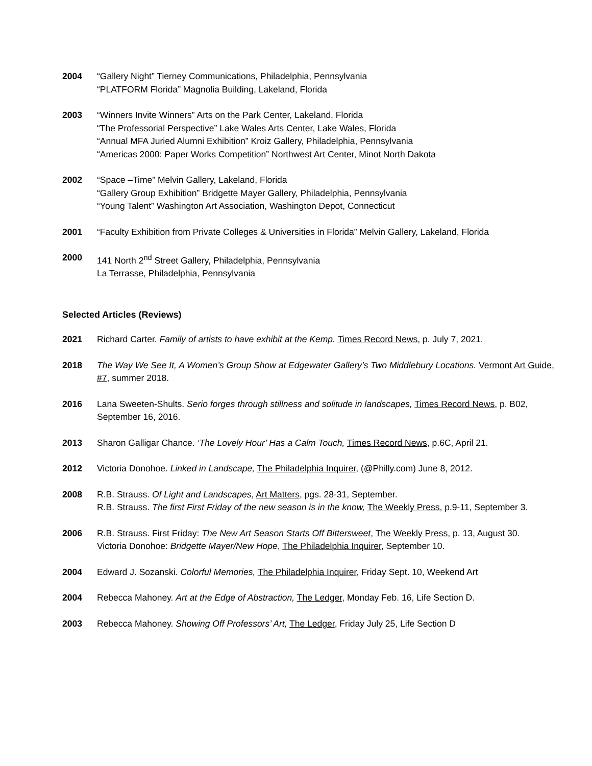2004 “Gallery Night” Tierney Communications, Philadelphia, Pennsylvania
“PLATFORM Florida” Magnolia Building, Lakeland, Florida
2003 “Winners Invite Winners” Arts on the Park Center, Lakeland, Florida
“The Professorial Perspective” Lake Wales Arts Center, Lake Wales, Florida
“Annual MFA Juried Alumni Exhibition” Kroiz Gallery, Philadelphia, Pennsylvania
“Americas 2000: Paper Works Competition” Northwest Art Center, Minot North Dakota
2002 “Space –Time” Melvin Gallery, Lakeland, Florida
“Gallery Group Exhibition” Bridgette Mayer Gallery, Philadelphia, Pennsylvania
“Young Talent” Washington Art Association, Washington Depot, Connecticut
2001 “Faculty Exhibition from Private Colleges & Universities in Florida” Melvin Gallery, Lakeland, Florida
2000 141 North 2<sup>nd</sup> Street Gallery, Philadelphia, Pennsylvania
La Terrasse, Philadelphia, Pennsylvania
Selected Articles (Reviews)
2021 Richard Carter. Family of artists to have exhibit at the Kemp. Times Record News, p. July 7, 2021.
2018 The Way We See It, A Women’s Group Show at Edgewater Gallery’s Two Middlebury Locations. Vermont Art Guide, #7, summer 2018.
2016 Lana Sweeten-Shults. Serio forges through stillness and solitude in landscapes, Times Record News, p. B02, September 16, 2016.
2013 Sharon Galligar Chance. ‘The Lovely Hour’ Has a Calm Touch, Times Record News, p.6C, April 21.
2012 Victoria Donohoe. Linked in Landscape, The Philadelphia Inquirer, (@Philly.com) June 8, 2012.
2008 R.B. Strauss. Of Light and Landscapes, Art Matters, pgs. 28-31, September.
R.B. Strauss. The first First Friday of the new season is in the know, The Weekly Press, p.9-11, September 3.
2006 R.B. Strauss. First Friday: The New Art Season Starts Off Bittersweet, The Weekly Press, p. 13, August 30.
Victoria Donohoe: Bridgette Mayer/New Hope, The Philadelphia Inquirer, September 10.
2004 Edward J. Sozanski. Colorful Memories, The Philadelphia Inquirer, Friday Sept. 10, Weekend Art
2004 Rebecca Mahoney. Art at the Edge of Abstraction, The Ledger, Monday Feb. 16, Life Section D.
2003 Rebecca Mahoney. Showing Off Professors’ Art, The Ledger, Friday July 25, Life Section D